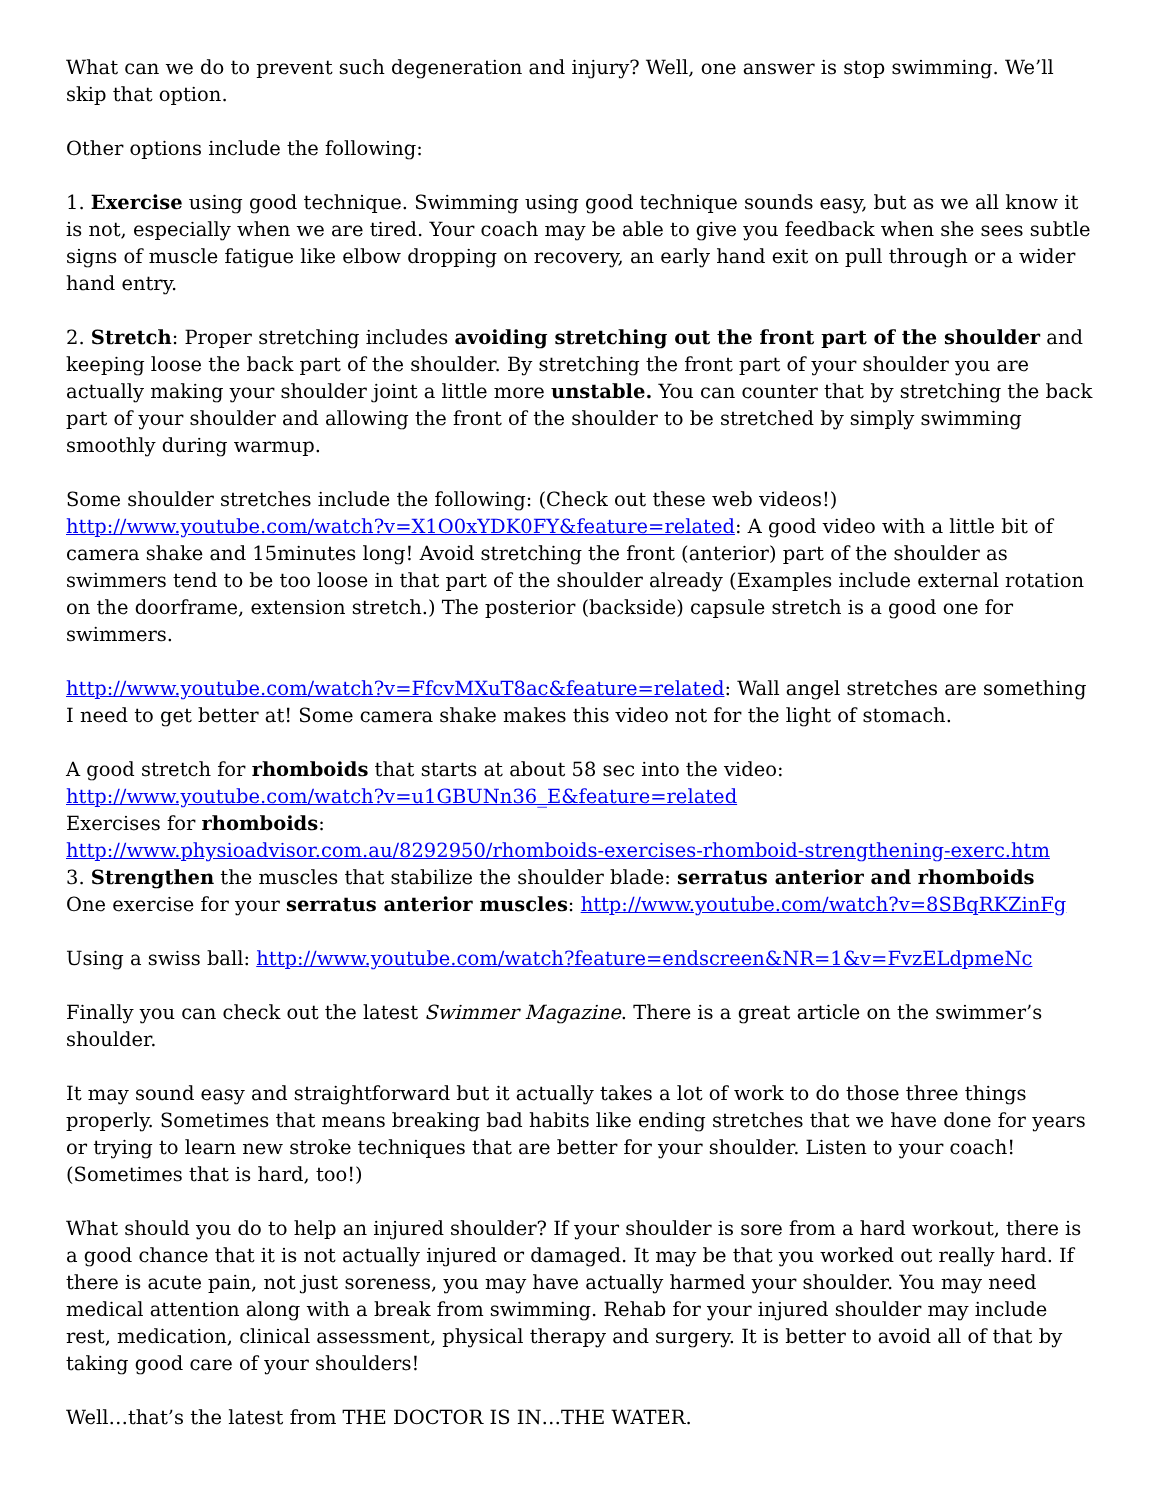What can we do to prevent such degeneration and injury? Well, one answer is stop swimming. We’ll skip that option.
Other options include the following:
1. Exercise using good technique. Swimming using good technique sounds easy, but as we all know it is not, especially when we are tired. Your coach may be able to give you feedback when she sees subtle signs of muscle fatigue like elbow dropping on recovery, an early hand exit on pull through or a wider hand entry.
2. Stretch: Proper stretching includes avoiding stretching out the front part of the shoulder and keeping loose the back part of the shoulder. By stretching the front part of your shoulder you are actually making your shoulder joint a little more unstable. You can counter that by stretching the back part of your shoulder and allowing the front of the shoulder to be stretched by simply swimming smoothly during warmup.
Some shoulder stretches include the following: (Check out these web videos!)
http://www.youtube.com/watch?v=X1O0xYDK0FY&feature=related: A good video with a little bit of camera shake and 15minutes long! Avoid stretching the front (anterior) part of the shoulder as swimmers tend to be too loose in that part of the shoulder already (Examples include external rotation on the doorframe, extension stretch.) The posterior (backside) capsule stretch is a good one for swimmers.
http://www.youtube.com/watch?v=FfcvMXuT8ac&feature=related: Wall angel stretches are something I need to get better at! Some camera shake makes this video not for the light of stomach.
A good stretch for rhomboids that starts at about 58 sec into the video:
http://www.youtube.com/watch?v=u1GBUNn36_E&feature=related
Exercises for rhomboids:
http://www.physioadvisor.com.au/8292950/rhomboids-exercises-rhomboid-strengthening-exerc.htm
3. Strengthen the muscles that stabilize the shoulder blade: serratus anterior and rhomboids
One exercise for your serratus anterior muscles: http://www.youtube.com/watch?v=8SBqRKZinFg
Using a swiss ball: http://www.youtube.com/watch?feature=endscreen&NR=1&v=FvzELdpmeNc
Finally you can check out the latest Swimmer Magazine. There is a great article on the swimmer’s shoulder.
It may sound easy and straightforward but it actually takes a lot of work to do those three things properly. Sometimes that means breaking bad habits like ending stretches that we have done for years or trying to learn new stroke techniques that are better for your shoulder. Listen to your coach! (Sometimes that is hard, too!)
What should you do to help an injured shoulder? If your shoulder is sore from a hard workout, there is a good chance that it is not actually injured or damaged. It may be that you worked out really hard. If there is acute pain, not just soreness, you may have actually harmed your shoulder. You may need medical attention along with a break from swimming. Rehab for your injured shoulder may include rest, medication, clinical assessment, physical therapy and surgery. It is better to avoid all of that by taking good care of your shoulders!
Well…that’s the latest from THE DOCTOR IS IN…THE WATER.